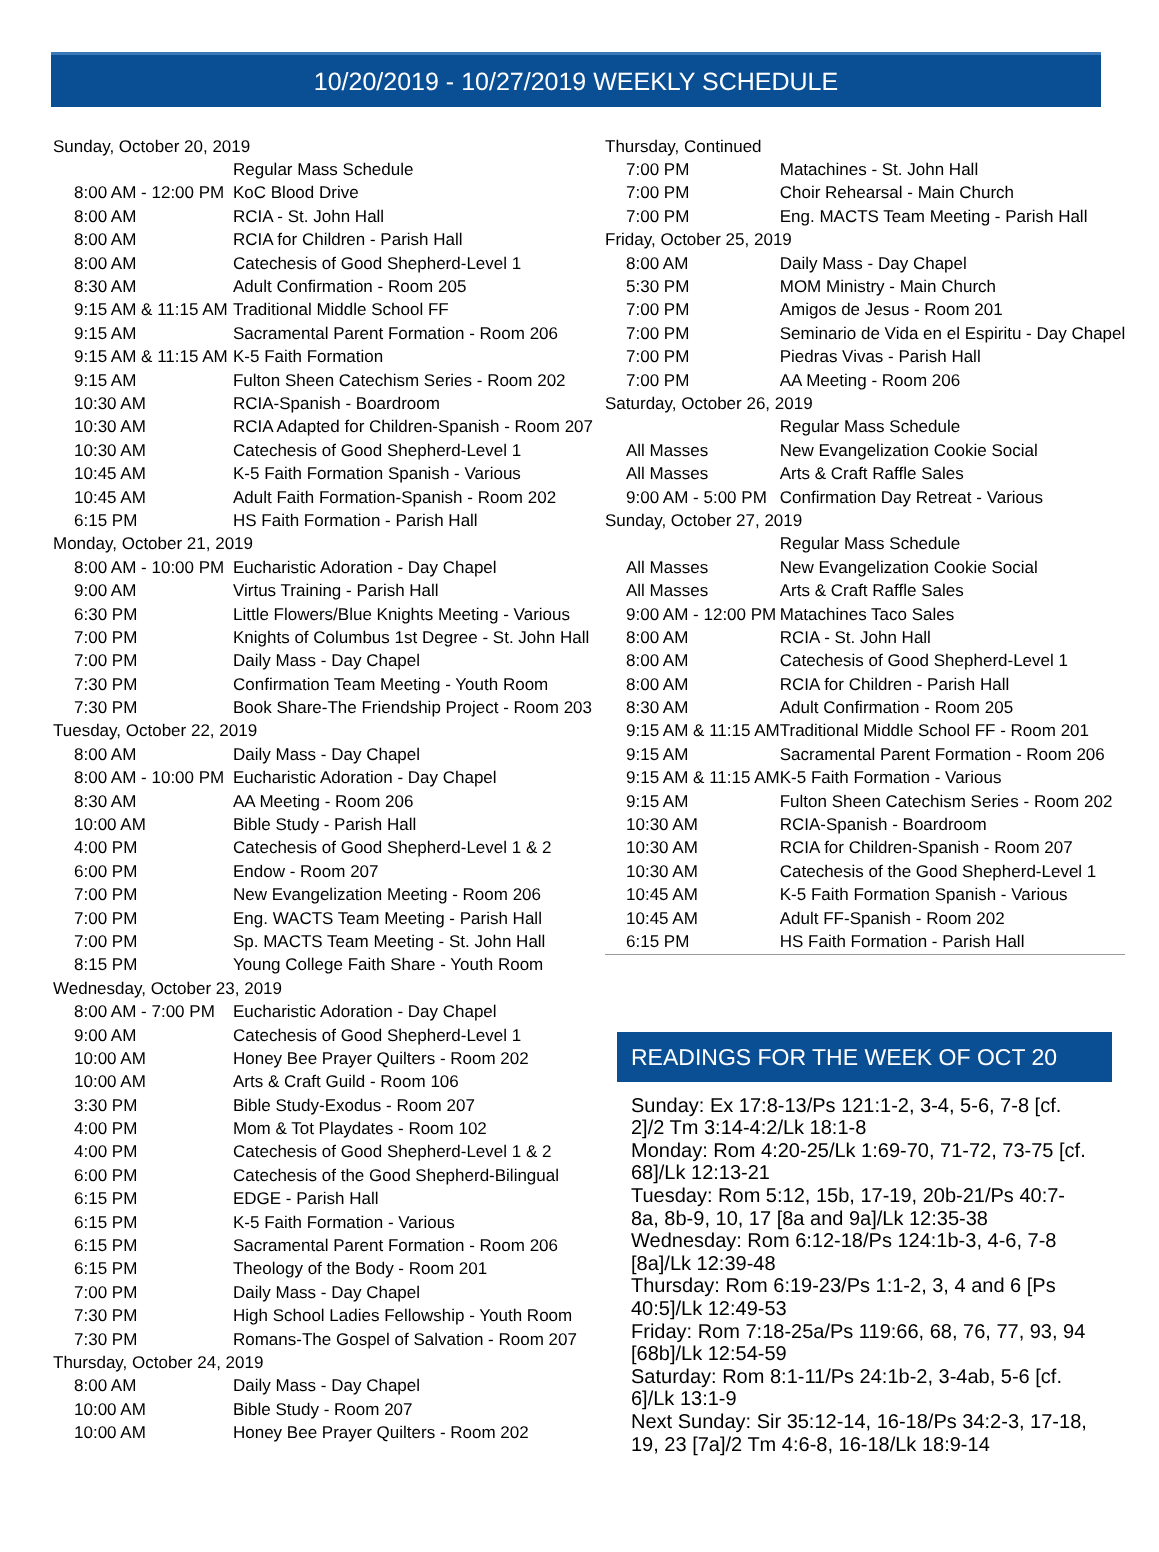10/20/2019 - 10/27/2019 WEEKLY SCHEDULE
| Sunday, October 20, 2019 | |
| --- | --- |
| | Regular Mass Schedule |
| 8:00 AM - 12:00 PM | KoC Blood Drive |
| 8:00 AM | RCIA - St. John Hall |
| 8:00 AM | RCIA for Children - Parish Hall |
| 8:00 AM | Catechesis of Good Shepherd-Level 1 |
| 8:30 AM | Adult Confirmation - Room 205 |
| 9:15 AM & 11:15 AM | Traditional Middle School FF |
| 9:15 AM | Sacramental Parent Formation - Room 206 |
| 9:15 AM & 11:15 AM | K-5 Faith Formation |
| 9:15 AM | Fulton Sheen Catechism Series - Room 202 |
| 10:30 AM | RCIA-Spanish - Boardroom |
| 10:30 AM | RCIA Adapted for Children-Spanish - Room 207 |
| 10:30 AM | Catechesis of Good Shepherd-Level 1 |
| 10:45 AM | K-5 Faith Formation Spanish - Various |
| 10:45 AM | Adult Faith Formation-Spanish - Room 202 |
| 6:15 PM | HS Faith Formation - Parish Hall |
| Monday, October 21, 2019 | |
| 8:00 AM - 10:00 PM | Eucharistic Adoration - Day Chapel |
| 9:00 AM | Virtus Training - Parish Hall |
| 6:30 PM | Little Flowers/Blue Knights Meeting - Various |
| 7:00 PM | Knights of Columbus 1st Degree - St. John Hall |
| 7:00 PM | Daily Mass - Day Chapel |
| 7:30 PM | Confirmation Team Meeting - Youth Room |
| 7:30 PM | Book Share-The Friendship Project - Room 203 |
| Tuesday, October 22, 2019 | |
| 8:00 AM | Daily Mass - Day Chapel |
| 8:00 AM - 10:00 PM | Eucharistic Adoration - Day Chapel |
| 8:30 AM | AA Meeting - Room 206 |
| 10:00 AM | Bible Study - Parish Hall |
| 4:00 PM | Catechesis of Good Shepherd-Level 1 & 2 |
| 6:00 PM | Endow - Room 207 |
| 7:00 PM | New Evangelization Meeting - Room 206 |
| 7:00 PM | Eng. WACTS Team Meeting - Parish Hall |
| 7:00 PM | Sp. MACTS Team Meeting - St. John Hall |
| 8:15 PM | Young College Faith Share - Youth Room |
| Wednesday, October 23, 2019 | |
| 8:00 AM - 7:00 PM | Eucharistic Adoration - Day Chapel |
| 9:00 AM | Catechesis of Good Shepherd-Level 1 |
| 10:00 AM | Honey Bee Prayer Quilters - Room 202 |
| 10:00 AM | Arts & Craft Guild - Room 106 |
| 3:30 PM | Bible Study-Exodus - Room 207 |
| 4:00 PM | Mom & Tot Playdates - Room 102 |
| 4:00 PM | Catechesis of Good Shepherd-Level 1 & 2 |
| 6:00 PM | Catechesis of the Good Shepherd-Bilingual |
| 6:15 PM | EDGE - Parish Hall |
| 6:15 PM | K-5 Faith Formation - Various |
| 6:15 PM | Sacramental Parent Formation - Room 206 |
| 6:15 PM | Theology of the Body - Room 201 |
| 7:00 PM | Daily Mass - Day Chapel |
| 7:30 PM | High School Ladies Fellowship - Youth Room |
| 7:30 PM | Romans-The Gospel of Salvation - Room 207 |
| Thursday, October 24, 2019 | |
| 8:00 AM | Daily Mass - Day Chapel |
| 10:00 AM | Bible Study - Room 207 |
| 10:00 AM | Honey Bee Prayer Quilters - Room 202 |
| Thursday, Continued | |
| --- | --- |
| 7:00 PM | Matachines - St. John Hall |
| 7:00 PM | Choir Rehearsal - Main Church |
| 7:00 PM | Eng. MACTS Team Meeting - Parish Hall |
| Friday, October 25, 2019 | |
| 8:00 AM | Daily Mass - Day Chapel |
| 5:30 PM | MOM Ministry - Main Church |
| 7:00 PM | Amigos de Jesus - Room 201 |
| 7:00 PM | Seminario de Vida en el Espiritu - Day Chapel |
| 7:00 PM | Piedras Vivas - Parish Hall |
| 7:00 PM | AA Meeting - Room 206 |
| Saturday, October 26, 2019 | |
| | Regular Mass Schedule |
| All Masses | New Evangelization Cookie Social |
| All Masses | Arts & Craft Raffle Sales |
| 9:00 AM - 5:00 PM | Confirmation Day Retreat - Various |
| Sunday, October 27, 2019 | |
| | Regular Mass Schedule |
| All Masses | New Evangelization Cookie Social |
| All Masses | Arts & Craft Raffle Sales |
| 9:00 AM - 12:00 PM | Matachines Taco Sales |
| 8:00 AM | RCIA - St. John Hall |
| 8:00 AM | Catechesis of Good Shepherd-Level 1 |
| 8:00 AM | RCIA for Children - Parish Hall |
| 8:30 AM | Adult Confirmation - Room 205 |
| 9:15 AM & 11:15 AM | Traditional Middle School FF - Room 201 |
| 9:15 AM | Sacramental Parent Formation - Room 206 |
| 9:15 AM & 11:15 AM | K-5 Faith Formation - Various |
| 9:15 AM | Fulton Sheen Catechism Series - Room 202 |
| 10:30 AM | RCIA-Spanish - Boardroom |
| 10:30 AM | RCIA for Children-Spanish - Room 207 |
| 10:30 AM | Catechesis of the Good Shepherd-Level 1 |
| 10:45 AM | K-5 Faith Formation Spanish - Various |
| 10:45 AM | Adult FF-Spanish - Room 202 |
| 6:15 PM | HS Faith Formation - Parish Hall |
READINGS FOR THE WEEK OF OCT 20
Sunday: Ex 17:8-13/Ps 121:1-2, 3-4, 5-6, 7-8 [cf. 2]/2 Tm 3:14-4:2/Lk 18:1-8
Monday: Rom 4:20-25/Lk 1:69-70, 71-72, 73-75 [cf. 68]/Lk 12:13-21
Tuesday: Rom 5:12, 15b, 17-19, 20b-21/Ps 40:7-8a, 8b-9, 10, 17 [8a and 9a]/Lk 12:35-38
Wednesday: Rom 6:12-18/Ps 124:1b-3, 4-6, 7-8 [8a]/Lk 12:39-48
Thursday: Rom 6:19-23/Ps 1:1-2, 3, 4 and 6 [Ps 40:5]/Lk 12:49-53
Friday: Rom 7:18-25a/Ps 119:66, 68, 76, 77, 93, 94 [68b]/Lk 12:54-59
Saturday: Rom 8:1-11/Ps 24:1b-2, 3-4ab, 5-6 [cf. 6]/Lk 13:1-9
Next Sunday: Sir 35:12-14, 16-18/Ps 34:2-3, 17-18, 19, 23 [7a]/2 Tm 4:6-8, 16-18/Lk 18:9-14